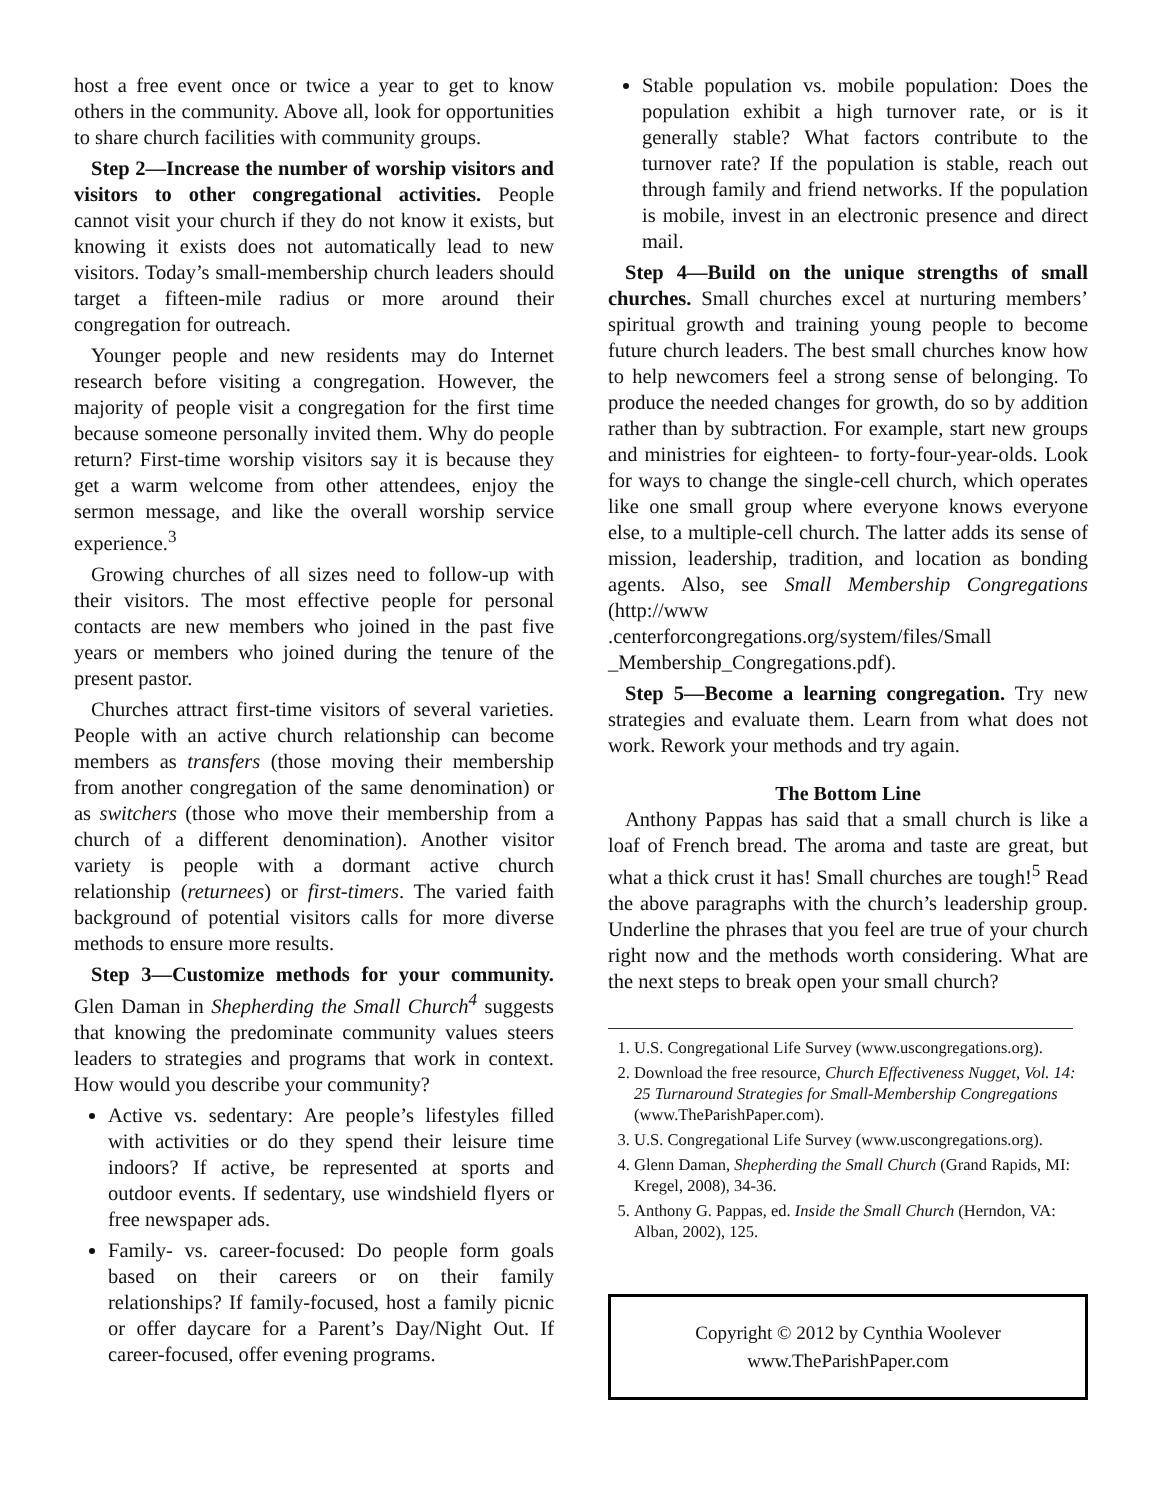host a free event once or twice a year to get to know others in the community. Above all, look for opportunities to share church facilities with community groups.
Step 2—Increase the number of worship visitors and visitors to other congregational activities. People cannot visit your church if they do not know it exists, but knowing it exists does not automatically lead to new visitors. Today’s small-membership church leaders should target a fifteen-mile radius or more around their congregation for outreach.
Younger people and new residents may do Internet research before visiting a congregation. However, the majority of people visit a congregation for the first time because someone personally invited them. Why do people return? First-time worship visitors say it is because they get a warm welcome from other attendees, enjoy the sermon message, and like the overall worship service experience.<sup>3</sup>
Growing churches of all sizes need to follow-up with their visitors. The most effective people for personal contacts are new members who joined in the past five years or members who joined during the tenure of the present pastor.
Churches attract first-time visitors of several varieties. People with an active church relationship can become members as transfers (those moving their membership from another congregation of the same denomination) or as switchers (those who move their membership from a church of a different denomination). Another visitor variety is people with a dormant active church relationship (returnees) or first-timers. The varied faith background of potential visitors calls for more diverse methods to ensure more results.
Step 3—Customize methods for your community. Glen Daman in Shepherding the Small Church<sup>4</sup> suggests that knowing the predominate community values steers leaders to strategies and programs that work in context. How would you describe your community?
Active vs. sedentary: Are people’s lifestyles filled with activities or do they spend their leisure time indoors? If active, be represented at sports and outdoor events. If sedentary, use windshield flyers or free newspaper ads.
Family- vs. career-focused: Do people form goals based on their careers or on their family relationships? If family-focused, host a family picnic or offer daycare for a Parent’s Day/Night Out. If career-focused, offer evening programs.
Stable population vs. mobile population: Does the population exhibit a high turnover rate, or is it generally stable? What factors contribute to the turnover rate? If the population is stable, reach out through family and friend networks. If the population is mobile, invest in an electronic presence and direct mail.
Step 4—Build on the unique strengths of small churches. Small churches excel at nurturing members’ spiritual growth and training young people to become future church leaders. The best small churches know how to help newcomers feel a strong sense of belonging. To produce the needed changes for growth, do so by addition rather than by subtraction. For example, start new groups and ministries for eighteen- to forty-four-year-olds. Look for ways to change the single-cell church, which operates like one small group where everyone knows everyone else, to a multiple-cell church. The latter adds its sense of mission, leadership, tradition, and location as bonding agents. Also, see Small Membership Congregations (http://www .centerforcongregations.org/system/files/Small _Membership_Congregations.pdf).
Step 5—Become a learning congregation. Try new strategies and evaluate them. Learn from what does not work. Rework your methods and try again.
The Bottom Line
Anthony Pappas has said that a small church is like a loaf of French bread. The aroma and taste are great, but what a thick crust it has! Small churches are tough!<sup>5</sup> Read the above paragraphs with the church’s leadership group. Underline the phrases that you feel are true of your church right now and the methods worth considering. What are the next steps to break open your small church?
1. U.S. Congregational Life Survey (www.uscongregations.org).
2. Download the free resource, Church Effectiveness Nugget, Vol. 14: 25 Turnaround Strategies for Small-Membership Congregations (www.TheParishPaper.com).
3. U.S. Congregational Life Survey (www.uscongregations.org).
4. Glenn Daman, Shepherding the Small Church (Grand Rapids, MI: Kregel, 2008), 34-36.
5. Anthony G. Pappas, ed. Inside the Small Church (Herndon, VA: Alban, 2002), 125.
Copyright © 2012 by Cynthia Woolever
www.TheParishPaper.com